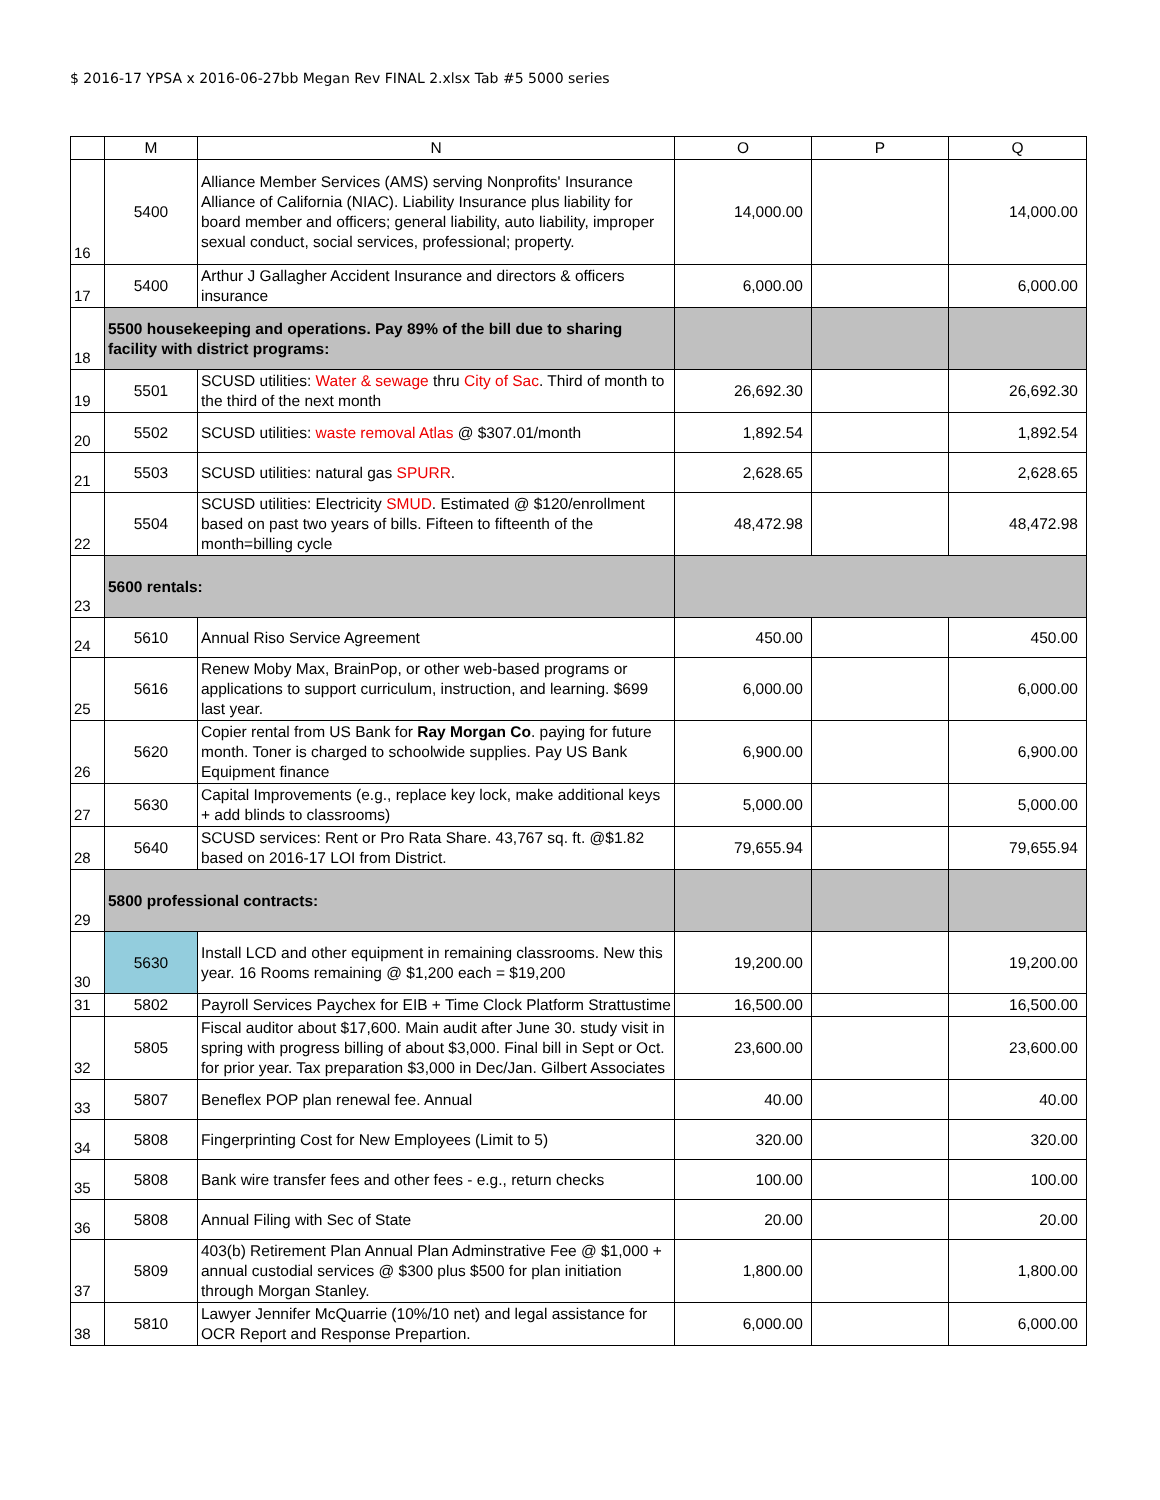$ 2016-17 YPSA x 2016-06-27bb Megan Rev FINAL 2.xlsx Tab #5 5000 series
| | M | N | O | P | Q |
| --- | --- | --- | --- | --- | --- |
| 16 | 5400 | Alliance Member Services (AMS) serving Nonprofits' Insurance Alliance of California (NIAC). Liability Insurance plus liability for board member and officers; general liability, auto liability, improper sexual conduct, social services, professional; property. | 14,000.00 | | 14,000.00 |
| 17 | 5400 | Arthur J Gallagher Accident Insurance and directors & officers insurance | 6,000.00 | | 6,000.00 |
| 18 | 5500 housekeeping and operations. Pay 89% of the bill due to sharing facility with district programs: | | | | |
| 19 | 5501 | SCUSD utilities: Water & sewage thru City of Sac . Third of month to the third of the next month | 26,692.30 | | 26,692.30 |
| 20 | 5502 | SCUSD utilities: waste removal Atlas @ $307.01/month | 1,892.54 | | 1,892.54 |
| 21 | 5503 | SCUSD utilities: natural gas SPURR . | 2,628.65 | | 2,628.65 |
| 22 | 5504 | SCUSD utilities: Electricity SMUD . Estimated @ $120/enrollment based on past two years of bills. Fifteen to fifteenth of the month=billing cycle | 48,472.98 | | 48,472.98 |
| 23 | 5600 rentals: | | | | |
| 24 | 5610 | Annual Riso Service Agreement | 450.00 | | 450.00 |
| 25 | 5616 | Renew Moby Max, BrainPop, or other web-based programs or applications to support curriculum, instruction, and learning. $699 last year. | 6,000.00 | | 6,000.00 |
| 26 | 5620 | Copier rental from US Bank for Ray Morgan Co . paying for future month. Toner is charged to schoolwide supplies. Pay US Bank Equipment finance | 6,900.00 | | 6,900.00 |
| 27 | 5630 | Capital Improvements (e.g., replace key lock, make additional keys + add blinds to classrooms) | 5,000.00 | | 5,000.00 |
| 28 | 5640 | SCUSD services: Rent or Pro Rata Share. 43,767 sq. ft. @$1.82 based on 2016-17 LOI from District. | 79,655.94 | | 79,655.94 |
| 29 | 5800 professional contracts: | | | | |
| 30 | 5630 | Install LCD and other equipment in remaining classrooms. New this year. 16 Rooms remaining @ $1,200 each = $19,200 | 19,200.00 | | 19,200.00 |
| 31 | 5802 | Payroll Services Paychex for EIB + Time Clock Platform Strattustime | 16,500.00 | | 16,500.00 |
| 32 | 5805 | Fiscal auditor about $17,600. Main audit after June 30. study visit in spring with progress billing of about $3,000. Final bill in Sept or Oct. for prior year. Tax preparation $3,000 in Dec/Jan. Gilbert Associates | 23,600.00 | | 23,600.00 |
| 33 | 5807 | Beneflex POP plan renewal fee. Annual | 40.00 | | 40.00 |
| 34 | 5808 | Fingerprinting Cost for New Employees (Limit to 5) | 320.00 | | 320.00 |
| 35 | 5808 | Bank wire transfer fees and other fees - e.g., return checks | 100.00 | | 100.00 |
| 36 | 5808 | Annual Filing with Sec of State | 20.00 | | 20.00 |
| 37 | 5809 | 403(b) Retirement Plan Annual Plan Adminstrative Fee @ $1,000 + annual custodial services @ $300 plus $500 for plan initiation through Morgan Stanley. | 1,800.00 | | 1,800.00 |
| 38 | 5810 | Lawyer Jennifer McQuarrie (10%/10 net) and legal assistance for OCR Report and Response Prepartion. | 6,000.00 | | 6,000.00 |